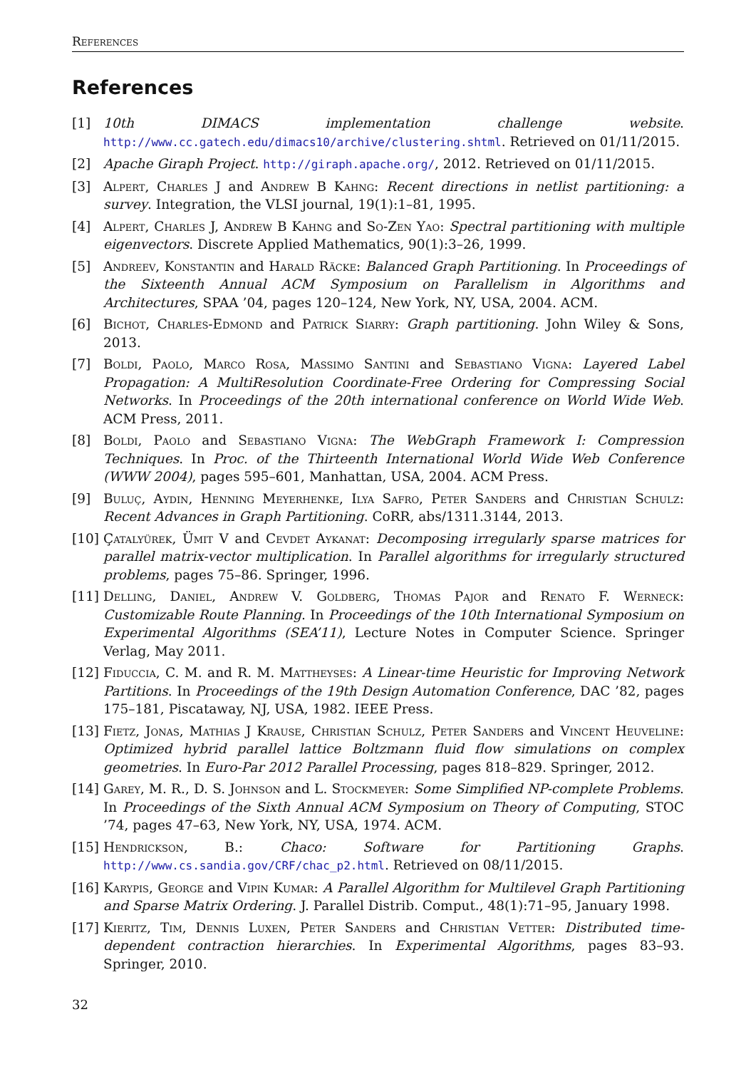References
References
[1] 10th DIMACS implementation challenge website. http://www.cc.gatech.edu/dimacs10/archive/clustering.shtml. Retrieved on 01/11/2015.
[2] Apache Giraph Project. http://giraph.apache.org/, 2012. Retrieved on 01/11/2015.
[3] Alpert, Charles J and Andrew B Kahng: Recent directions in netlist partitioning: a survey. Integration, the VLSI journal, 19(1):1–81, 1995.
[4] Alpert, Charles J, Andrew B Kahng and So-Zen Yao: Spectral partitioning with multiple eigenvectors. Discrete Applied Mathematics, 90(1):3–26, 1999.
[5] Andreev, Konstantin and Harald Räcke: Balanced Graph Partitioning. In Proceedings of the Sixteenth Annual ACM Symposium on Parallelism in Algorithms and Architectures, SPAA ’04, pages 120–124, New York, NY, USA, 2004. ACM.
[6] Bichot, Charles-Edmond and Patrick Siarry: Graph partitioning. John Wiley & Sons, 2013.
[7] Boldi, Paolo, Marco Rosa, Massimo Santini and Sebastiano Vigna: Layered Label Propagation: A MultiResolution Coordinate-Free Ordering for Compressing Social Networks. In Proceedings of the 20th international conference on World Wide Web. ACM Press, 2011.
[8] Boldi, Paolo and Sebastiano Vigna: The WebGraph Framework I: Compression Techniques. In Proc. of the Thirteenth International World Wide Web Conference (WWW 2004), pages 595–601, Manhattan, USA, 2004. ACM Press.
[9] Buluç, Aydin, Henning Meyerhenke, Ilya Safro, Peter Sanders and Christian Schulz: Recent Advances in Graph Partitioning. CoRR, abs/1311.3144, 2013.
[10]
Çatalyürek, Ümit V and Cevdet Aykanat: Decomposing irregularly sparse matrices for parallel matrix-vector multiplication. In Parallel algorithms for irregularly structured problems, pages 75–86. Springer, 1996.
[11]
Delling, Daniel, Andrew V. Goldberg, Thomas Pajor and Renato F. Werneck: Customizable Route Planning. In Proceedings of the 10th International Symposium on Experimental Algorithms (SEA’11), Lecture Notes in Computer Science. Springer Verlag, May 2011.
[12]
Fiduccia, C. M. and R. M. Mattheyses: A Linear-time Heuristic for Improving Network Partitions. In Proceedings of the 19th Design Automation Conference, DAC ’82, pages 175–181, Piscataway, NJ, USA, 1982. IEEE Press.
[13]
Fietz, Jonas, Mathias J Krause, Christian Schulz, Peter Sanders and Vincent Heuveline: Optimized hybrid parallel lattice Boltzmann fluid flow simulations on complex geometries. In Euro-Par 2012 Parallel Processing, pages 818–829. Springer, 2012.
[14]
Garey, M. R., D. S. Johnson and L. Stockmeyer: Some Simplified NP-complete Problems. In Proceedings of the Sixth Annual ACM Symposium on Theory of Computing, STOC ’74, pages 47–63, New York, NY, USA, 1974. ACM.
[15]
Hendrickson, B.: Chaco: Software for Partitioning Graphs. http://www.cs.sandia.gov/CRF/chac_p2.html. Retrieved on 08/11/2015.
[16]
Karypis, George and Vipin Kumar: A Parallel Algorithm for Multilevel Graph Partitioning and Sparse Matrix Ordering. J. Parallel Distrib. Comput., 48(1):71–95, January 1998.
[17]
Kieritz, Tim, Dennis Luxen, Peter Sanders and Christian Vetter: Distributed time-dependent contraction hierarchies. In Experimental Algorithms, pages 83–93. Springer, 2010.
32